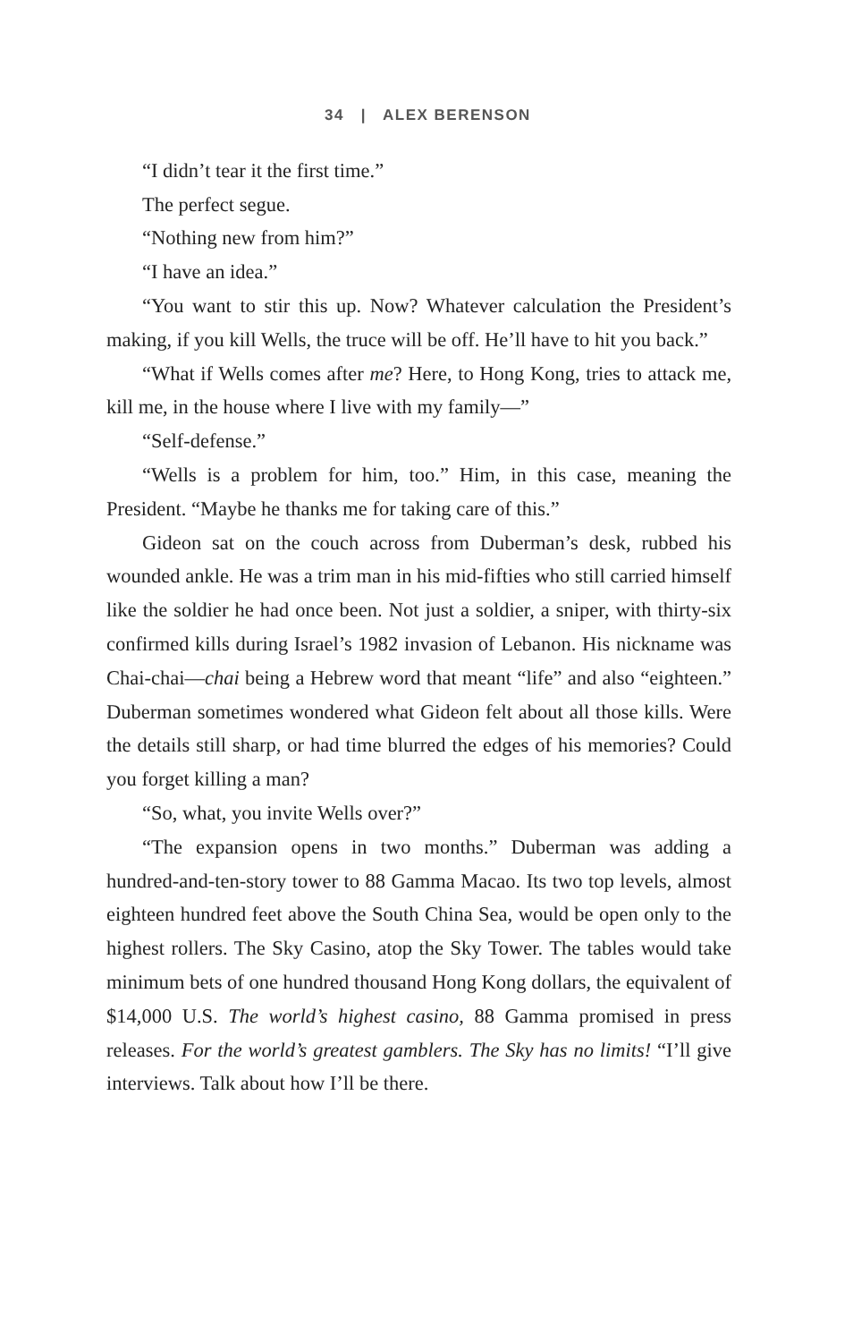34 | ALEX BERENSON
“I didn’t tear it the first time.”
The perfect segue.
“Nothing new from him?”
“I have an idea.”
“You want to stir this up. Now? Whatever calculation the President’s making, if you kill Wells, the truce will be off. He’ll have to hit you back.”
“What if Wells comes after me? Here, to Hong Kong, tries to attack me, kill me, in the house where I live with my family—”
“Self-defense.”
“Wells is a problem for him, too.” Him, in this case, meaning the President. “Maybe he thanks me for taking care of this.”
Gideon sat on the couch across from Duberman’s desk, rubbed his wounded ankle. He was a trim man in his mid-fifties who still carried himself like the soldier he had once been. Not just a soldier, a sniper, with thirty-six confirmed kills during Israel’s 1982 invasion of Lebanon. His nickname was Chai-chai—chai being a Hebrew word that meant “life” and also “eighteen.” Duberman sometimes wondered what Gideon felt about all those kills. Were the details still sharp, or had time blurred the edges of his memories? Could you forget killing a man?
“So, what, you invite Wells over?”
“The expansion opens in two months.” Duberman was adding a hundred-and-ten-story tower to 88 Gamma Macao. Its two top levels, almost eighteen hundred feet above the South China Sea, would be open only to the highest rollers. The Sky Casino, atop the Sky Tower. The tables would take minimum bets of one hundred thousand Hong Kong dollars, the equivalent of $14,000 U.S. The world’s highest casino, 88 Gamma promised in press releases. For the world’s greatest gamblers. The Sky has no limits! “I’ll give interviews. Talk about how I’ll be there.